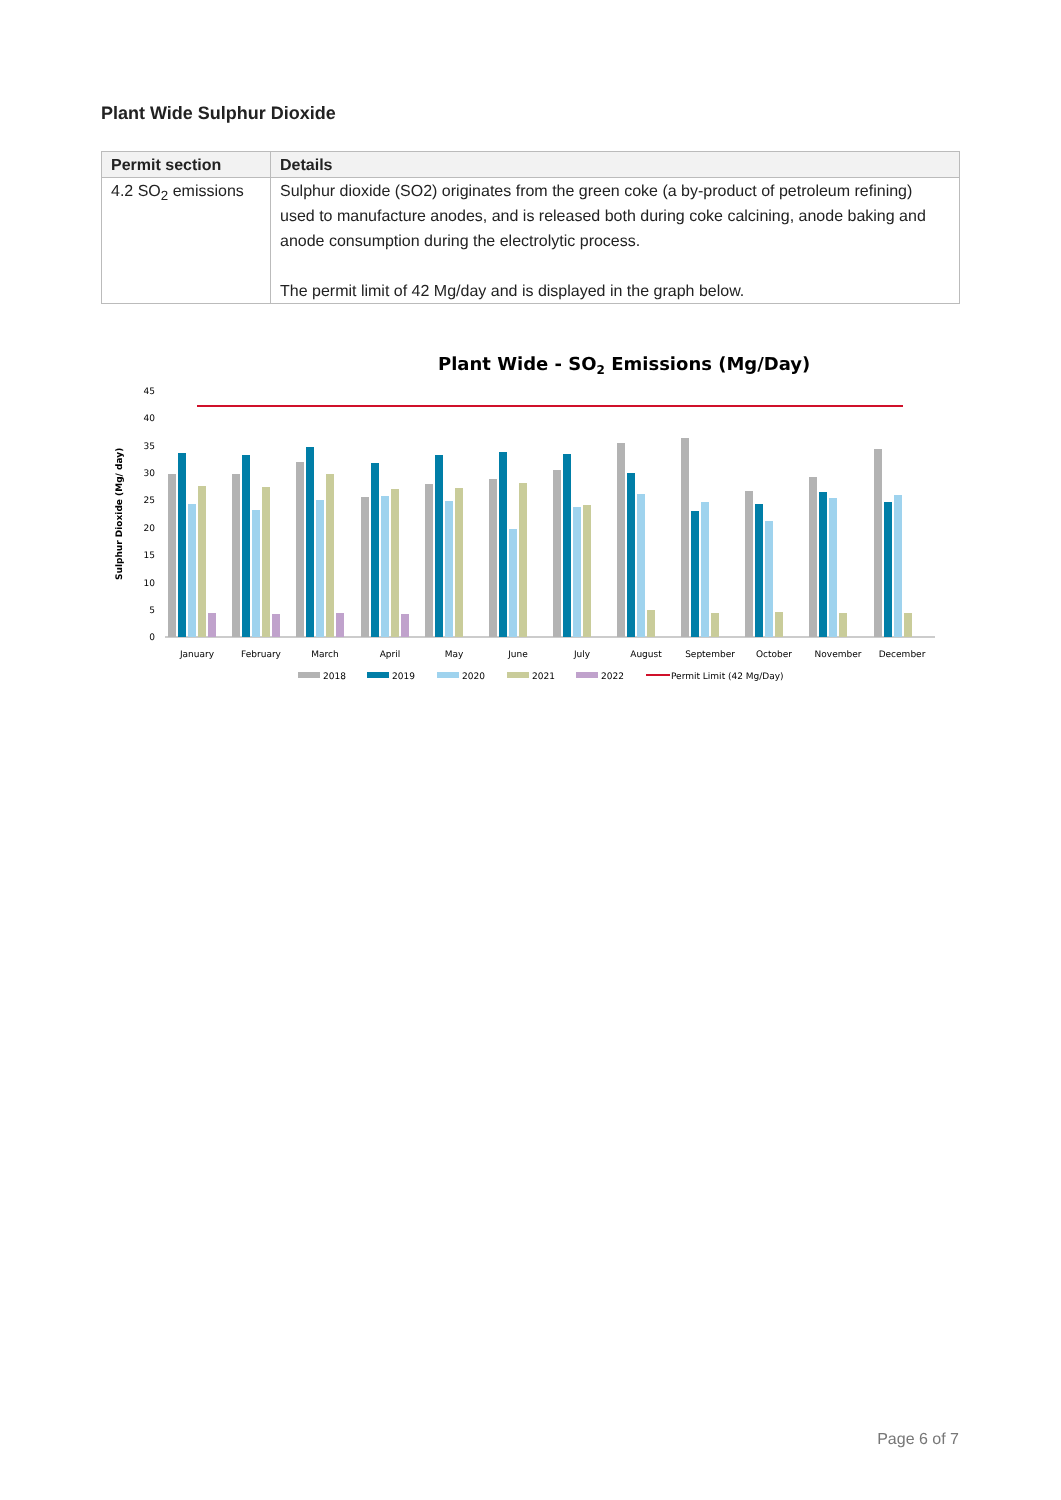Plant Wide Sulphur Dioxide
| Permit section | Details |
| --- | --- |
| 4.2 SO<sub>2</sub> emissions | Sulphur dioxide (SO2) originates from the green coke (a by-product of petroleum refining) used to manufacture anodes, and is released both during coke calcining, anode baking and anode consumption during the electrolytic process. The permit limit of 42 Mg/day and is displayed in the graph below. |
Plant Wide - SO2 Emissions (Mg/Day)
Sulphur Dioxide (Mg/ day)
0
5
10
15
20
25
30
35
40
45
January
February
March
April
May
June
July
August
September
October
November
December
2018
2019
2020
2021
2022
Permit Limit (42 Mg/Day)
Page 6 of 7